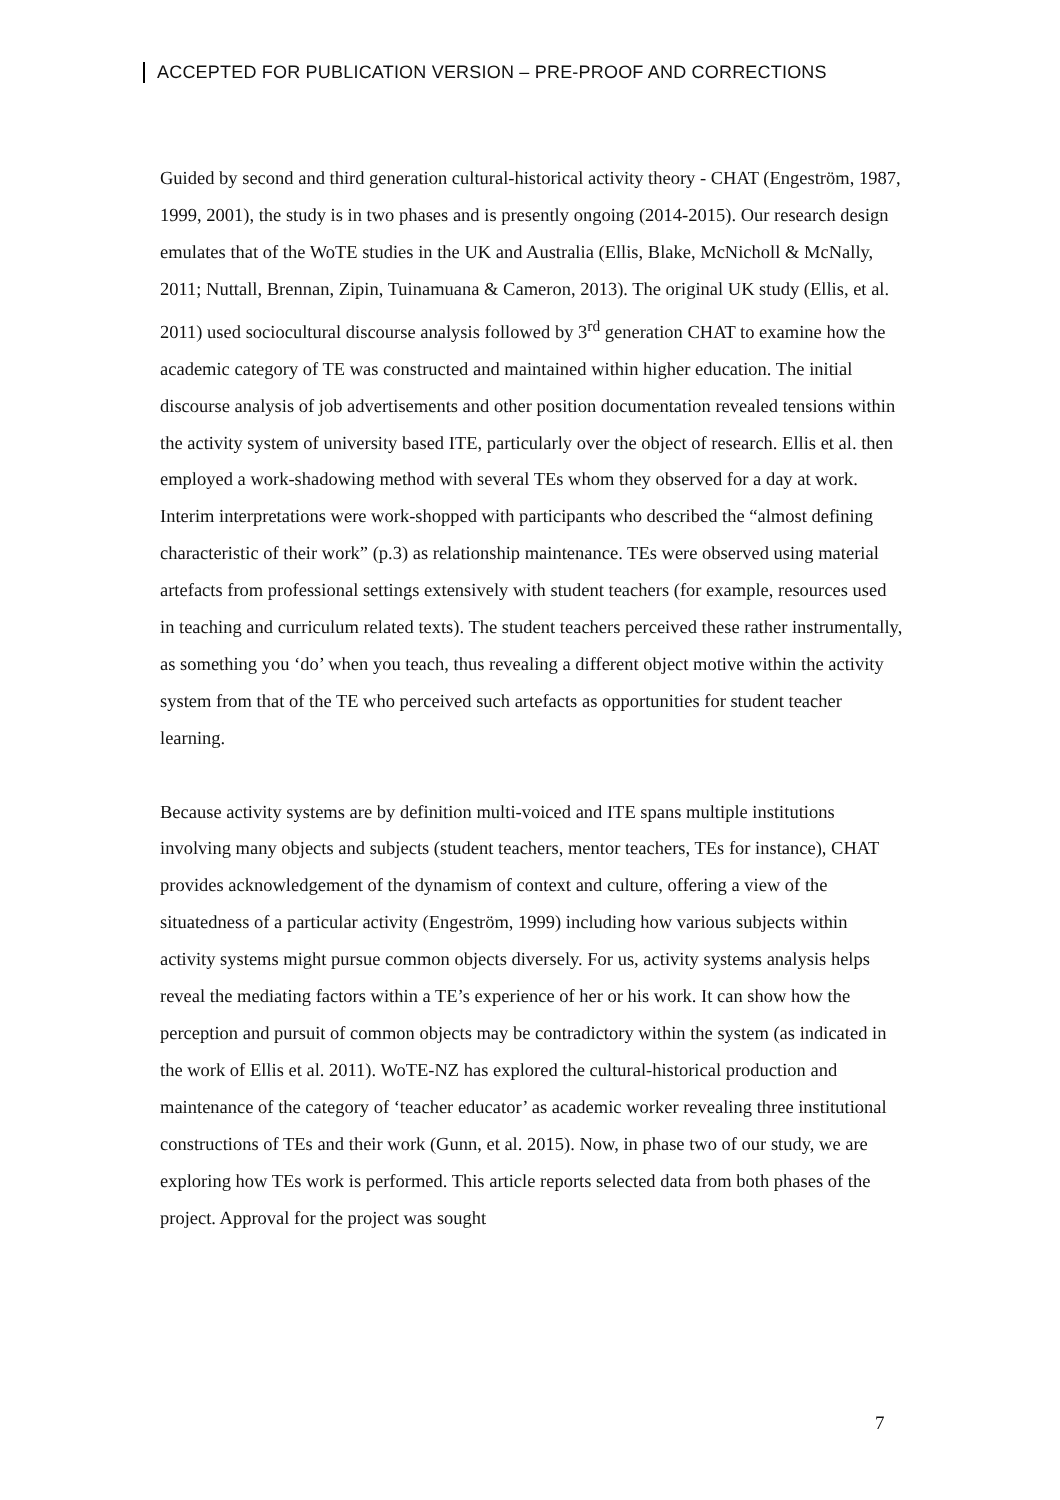ACCEPTED FOR PUBLICATION VERSION – PRE-PROOF AND CORRECTIONS
Guided by second and third generation cultural-historical activity theory - CHAT (Engeström, 1987, 1999, 2001), the study is in two phases and is presently ongoing (2014-2015). Our research design emulates that of the WoTE studies in the UK and Australia (Ellis, Blake, McNicholl & McNally, 2011; Nuttall, Brennan, Zipin, Tuinamuana & Cameron, 2013). The original UK study (Ellis, et al. 2011) used sociocultural discourse analysis followed by 3<sup>rd</sup> generation CHAT to examine how the academic category of TE was constructed and maintained within higher education. The initial discourse analysis of job advertisements and other position documentation revealed tensions within the activity system of university based ITE, particularly over the object of research. Ellis et al. then employed a work-shadowing method with several TEs whom they observed for a day at work. Interim interpretations were work-shopped with participants who described the “almost defining characteristic of their work” (p.3) as relationship maintenance. TEs were observed using material artefacts from professional settings extensively with student teachers (for example, resources used in teaching and curriculum related texts). The student teachers perceived these rather instrumentally, as something you ‘do’ when you teach, thus revealing a different object motive within the activity system from that of the TE who perceived such artefacts as opportunities for student teacher learning.
Because activity systems are by definition multi-voiced and ITE spans multiple institutions involving many objects and subjects (student teachers, mentor teachers, TEs for instance), CHAT provides acknowledgement of the dynamism of context and culture, offering a view of the situatedness of a particular activity (Engeström, 1999) including how various subjects within activity systems might pursue common objects diversely. For us, activity systems analysis helps reveal the mediating factors within a TE’s experience of her or his work. It can show how the perception and pursuit of common objects may be contradictory within the system (as indicated in the work of Ellis et al. 2011). WoTE-NZ has explored the cultural-historical production and maintenance of the category of ‘teacher educator’ as academic worker revealing three institutional constructions of TEs and their work (Gunn, et al. 2015). Now, in phase two of our study, we are exploring how TEs work is performed. This article reports selected data from both phases of the project. Approval for the project was sought
7